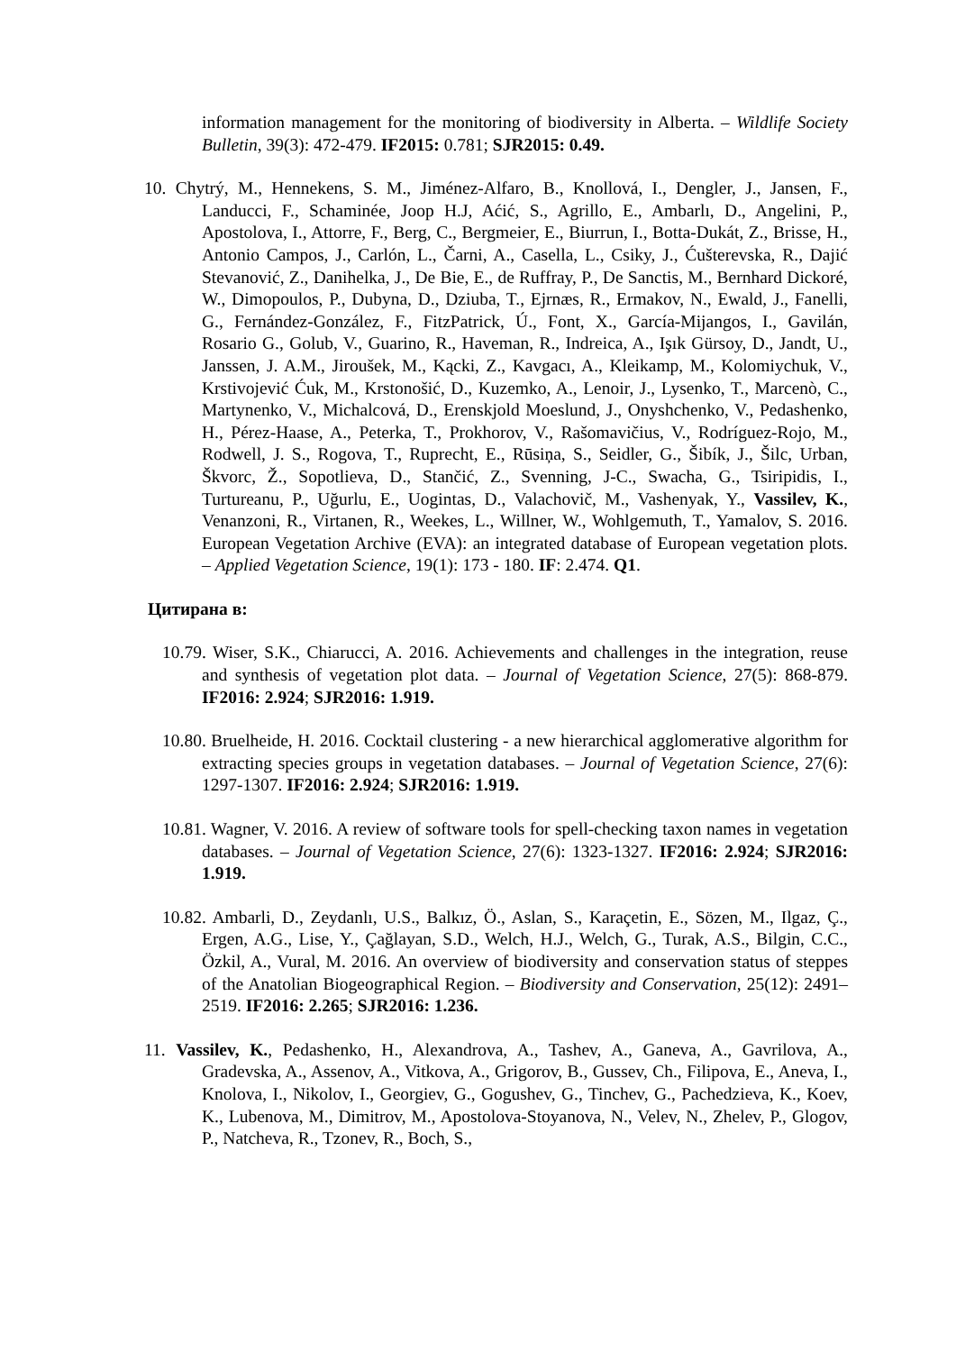information management for the monitoring of biodiversity in Alberta. – Wildlife Society Bulletin, 39(3): 472-479. IF2015: 0.781; SJR2015: 0.49.
10. Chytrý, M., Hennekens, S. M., Jiménez-Alfaro, B., Knollová, I., Dengler, J., Jansen, F., Landucci, F., Schaminée, Joop H.J, Aćić, S., Agrillo, E., Ambarlı, D., Angelini, P., Apostolova, I., Attorre, F., Berg, C., Bergmeier, E., Biurrun, I., Botta-Dukát, Z., Brisse, H., Antonio Campos, J., Carlón, L., Čarni, A., Casella, L., Csiky, J., Ćušterevska, R., Dajić Stevanović, Z., Danihelka, J., De Bie, E., de Ruffray, P., De Sanctis, M., Bernhard Dickoré, W., Dimopoulos, P., Dubyna, D., Dziuba, T., Ejrnæs, R., Ermakov, N., Ewald, J., Fanelli, G., Fernández-González, F., FitzPatrick, Ú., Font, X., García-Mijangos, I., Gavilán, Rosario G., Golub, V., Guarino, R., Haveman, R., Indreica, A., Işık Gürsoy, D., Jandt, U., Janssen, J. A.M., Jiroušek, M., Kącki, Z., Kavgacı, A., Kleikamp, M., Kolomiychuk, V., Krstivojević Ćuk, M., Krstonošić, D., Kuzemko, A., Lenoir, J., Lysenko, T., Marcenò, C., Martynenko, V., Michalcová, D., Erenskjold Moeslund, J., Onyshchenko, V., Pedashenko, H., Pérez-Haase, A., Peterka, T., Prokhorov, V., Rašomavičius, V., Rodríguez-Rojo, M., Rodwell, J. S., Rogova, T., Ruprecht, E., Rūsiņa, S., Seidler, G., Šibík, J., Šilc, Urban, Škvorc, Ž., Sopotlieva, D., Stančić, Z., Svenning, J-C., Swacha, G., Tsiripidis, I., Turtureanu, P., Uğurlu, E., Uogintas, D., Valachovič, M., Vashenyak, Y., Vassilev, K., Venanzoni, R., Virtanen, R., Weekes, L., Willner, W., Wohlgemuth, T., Yamalov, S. 2016. European Vegetation Archive (EVA): an integrated database of European vegetation plots. – Applied Vegetation Science, 19(1): 173 - 180. IF: 2.474. Q1.
Цитирана в:
10.79. Wiser, S.K., Chiarucci, A. 2016. Achievements and challenges in the integration, reuse and synthesis of vegetation plot data. – Journal of Vegetation Science, 27(5): 868-879. IF2016: 2.924; SJR2016: 1.919.
10.80. Bruelheide, H. 2016. Cocktail clustering - a new hierarchical agglomerative algorithm for extracting species groups in vegetation databases. – Journal of Vegetation Science, 27(6): 1297-1307. IF2016: 2.924; SJR2016: 1.919.
10.81. Wagner, V. 2016. A review of software tools for spell-checking taxon names in vegetation databases. – Journal of Vegetation Science, 27(6): 1323-1327. IF2016: 2.924; SJR2016: 1.919.
10.82. Ambarli, D., Zeydanlı, U.S., Balkız, Ö., Aslan, S., Karaçetin, E., Sözen, M., Ilgaz, Ç., Ergen, A.G., Lise, Y., Çağlayan, S.D., Welch, H.J., Welch, G., Turak, A.S., Bilgin, C.C., Özkil, A., Vural, M. 2016. An overview of biodiversity and conservation status of steppes of the Anatolian Biogeographical Region. – Biodiversity and Conservation, 25(12): 2491–2519. IF2016: 2.265; SJR2016: 1.236.
11. Vassilev, K., Pedashenko, H., Alexandrova, A., Tashev, A., Ganeva, A., Gavrilova, A., Gradevska, A., Assenov, A., Vitkova, A., Grigorov, B., Gussev, Ch., Filipova, E., Aneva, I., Knolova, I., Nikolov, I., Georgiev, G., Gogushev, G., Tinchev, G., Pachedzieva, K., Koev, K., Lubenova, M., Dimitrov, M., Apostolova-Stoyanova, N., Velev, N., Zhelev, P., Glogov, P., Natcheva, R., Tzonev, R., Boch, S.,